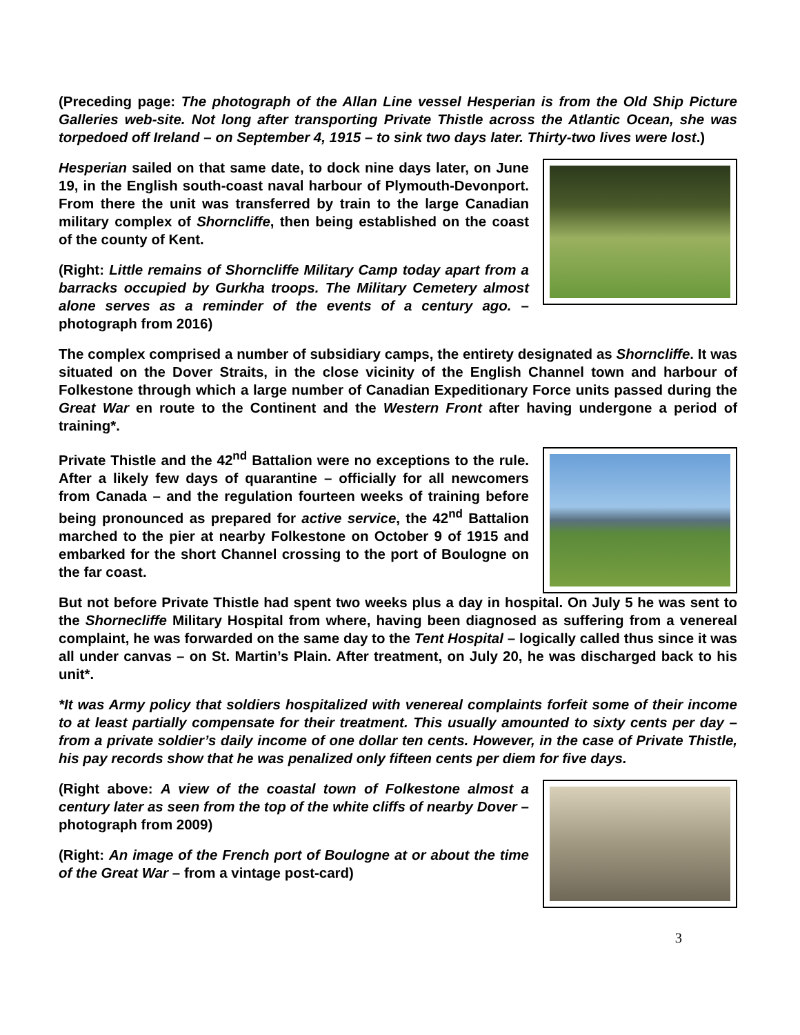(Preceding page: The photograph of the Allan Line vessel Hesperian is from the Old Ship Picture Galleries web-site. Not long after transporting Private Thistle across the Atlantic Ocean, she was torpedoed off Ireland – on September 4, 1915 – to sink two days later. Thirty-two lives were lost.)
Hesperian sailed on that same date, to dock nine days later, on June 19, in the English south-coast naval harbour of Plymouth-Devonport. From there the unit was transferred by train to the large Canadian military complex of Shorncliffe, then being established on the coast of the county of Kent.
(Right: Little remains of Shorncliffe Military Camp today apart from a barracks occupied by Gurkha troops. The Military Cemetery almost alone serves as a reminder of the events of a century ago. – photograph from 2016)
The complex comprised a number of subsidiary camps, the entirety designated as Shorncliffe. It was situated on the Dover Straits, in the close vicinity of the English Channel town and harbour of Folkestone through which a large number of Canadian Expeditionary Force units passed during the Great War en route to the Continent and the Western Front after having undergone a period of training*.
Private Thistle and the 42<sup>nd</sup> Battalion were no exceptions to the rule. After a likely few days of quarantine – officially for all newcomers from Canada – and the regulation fourteen weeks of training before being pronounced as prepared for active service, the 42<sup>nd</sup> Battalion marched to the pier at nearby Folkestone on October 9 of 1915 and embarked for the short Channel crossing to the port of Boulogne on the far coast.
But not before Private Thistle had spent two weeks plus a day in hospital. On July 5 he was sent to the Shornecliffe Military Hospital from where, having been diagnosed as suffering from a venereal complaint, he was forwarded on the same day to the Tent Hospital – logically called thus since it was all under canvas – on St. Martin’s Plain. After treatment, on July 20, he was discharged back to his unit*.
*It was Army policy that soldiers hospitalized with venereal complaints forfeit some of their income to at least partially compensate for their treatment. This usually amounted to sixty cents per day – from a private soldier’s daily income of one dollar ten cents. However, in the case of Private Thistle, his pay records show that he was penalized only fifteen cents per diem for five days.
(Right above: A view of the coastal town of Folkestone almost a century later as seen from the top of the white cliffs of nearby Dover – photograph from 2009)
(Right: An image of the French port of Boulogne at or about the time of the Great War – from a vintage post-card)
3